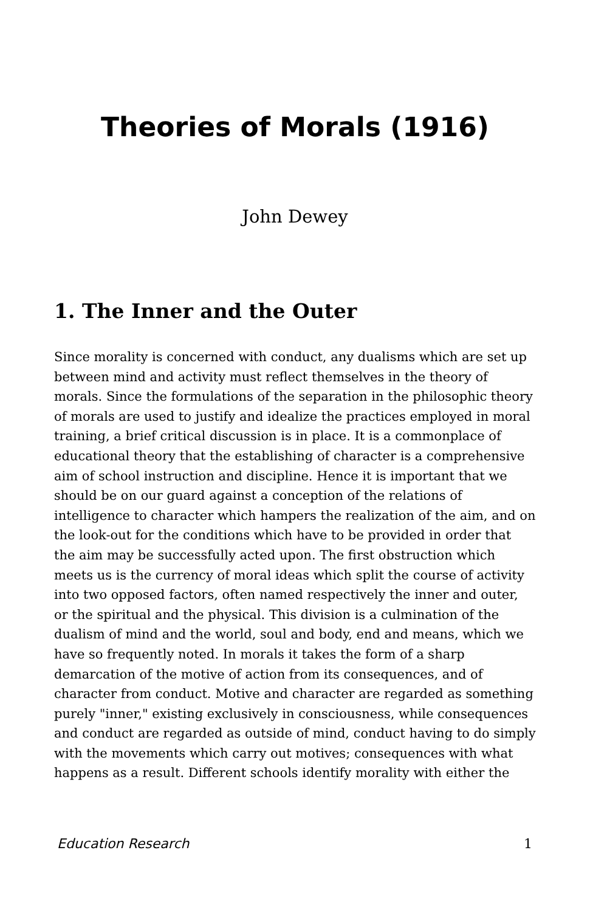Theories of Morals (1916)
John Dewey
1. The Inner and the Outer
Since morality is concerned with conduct, any dualisms which are set up between mind and activity must reflect themselves in the theory of morals. Since the formulations of the separation in the philosophic theory of morals are used to justify and idealize the practices employed in moral training, a brief critical discussion is in place. It is a commonplace of educational theory that the establishing of character is a comprehensive aim of school instruction and discipline. Hence it is important that we should be on our guard against a conception of the relations of intelligence to character which hampers the realization of the aim, and on the look-out for the conditions which have to be provided in order that the aim may be successfully acted upon. The first obstruction which meets us is the currency of moral ideas which split the course of activity into two opposed factors, often named respectively the inner and outer, or the spiritual and the physical. This division is a culmination of the dualism of mind and the world, soul and body, end and means, which we have so frequently noted. In morals it takes the form of a sharp demarcation of the motive of action from its consequences, and of character from conduct. Motive and character are regarded as something purely "inner," existing exclusively in consciousness, while consequences and conduct are regarded as outside of mind, conduct having to do simply with the movements which carry out motives; consequences with what happens as a result. Different schools identify morality with either the
Education Research 1